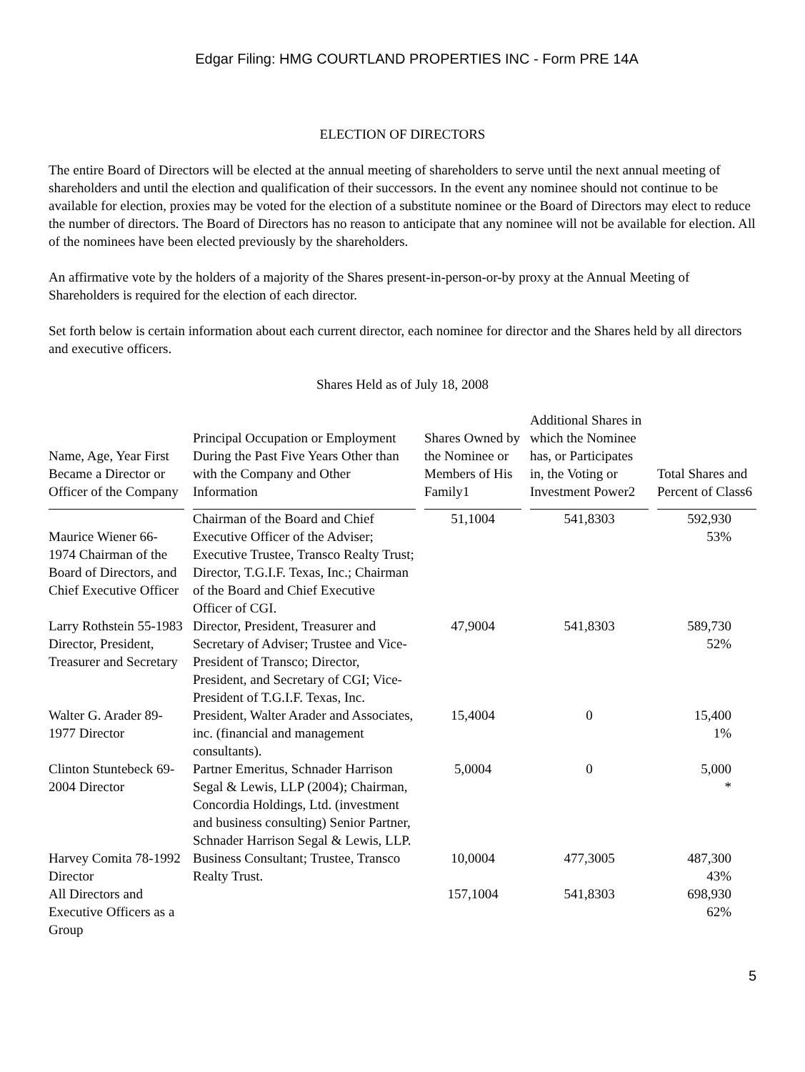Edgar Filing: HMG COURTLAND PROPERTIES INC - Form PRE 14A
ELECTION OF DIRECTORS
The entire Board of Directors will be elected at the annual meeting of shareholders to serve until the next annual meeting of shareholders and until the election and qualification of their successors. In the event any nominee should not continue to be available for election, proxies may be voted for the election of a substitute nominee or the Board of Directors may elect to reduce the number of directors. The Board of Directors has no reason to anticipate that any nominee will not be available for election. All of the nominees have been elected previously by the shareholders.
An affirmative vote by the holders of a majority of the Shares present-in-person-or-by proxy at the Annual Meeting of Shareholders is required for the election of each director.
Set forth below is certain information about each current director, each nominee for director and the Shares held by all directors and executive officers.
Shares Held as of July 18, 2008
| Name, Age, Year First Became a Director or Officer of the Company | Principal Occupation or Employment During the Past Five Years Other than with the Company and Other Information | Shares Owned by the Nominee or Members of His Family1 | Additional Shares in which the Nominee has, or Participates in, the Voting or Investment Power2 | Total Shares and Percent of Class6 |
| --- | --- | --- | --- | --- |
| Maurice Wiener 66-1974 Chairman of the Board of Directors, and Chief Executive Officer | Chairman of the Board and Chief Executive Officer of the Adviser; Executive Trustee, Transco Realty Trust; Director, T.G.I.F. Texas, Inc.; Chairman of the Board and Chief Executive Officer of CGI. | 51,1004 | 541,8303 | 592,930 53% |
| Larry Rothstein 55-1983 Director, President, Treasurer and Secretary | Director, President, Treasurer and Secretary of Adviser; Trustee and Vice-President of Transco; Director, President, and Secretary of CGI; Vice-President of T.G.I.F. Texas, Inc. | 47,9004 | 541,8303 | 589,730 52% |
| Walter G. Arader 89-1977 Director | President, Walter Arader and Associates, inc. (financial and management consultants). | 15,4004 | 0 | 15,400 1% |
| Clinton Stuntebeck 69-2004 Director | Partner Emeritus, Schnader Harrison Segal & Lewis, LLP (2004); Chairman, Concordia Holdings, Ltd. (investment and business consulting) Senior Partner, Schnader Harrison Segal & Lewis, LLP. | 5,0004 | 0 | 5,000 * |
| Harvey Comita 78-1992 Director | Business Consultant; Trustee, Transco Realty Trust. | 10,0004 | 477,3005 | 487,300 43% |
| All Directors and Executive Officers as a Group | | 157,1004 | 541,8303 | 698,930 62% |
5